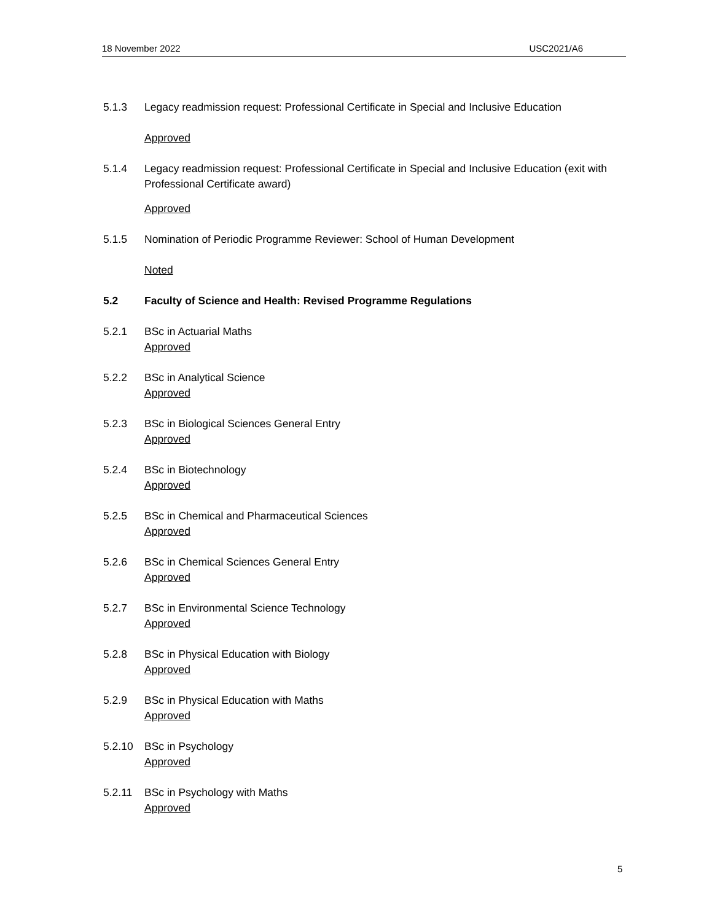18 November 2022 USC2021/A6
5.1.3 Legacy readmission request: Professional Certificate in Special and Inclusive Education
Approved
5.1.4 Legacy readmission request: Professional Certificate in Special and Inclusive Education (exit with Professional Certificate award)
Approved
5.1.5 Nomination of Periodic Programme Reviewer: School of Human Development
Noted
5.2 Faculty of Science and Health: Revised Programme Regulations
5.2.1 BSc in Actuarial Maths
Approved
5.2.2 BSc in Analytical Science
Approved
5.2.3 BSc in Biological Sciences General Entry
Approved
5.2.4 BSc in Biotechnology
Approved
5.2.5 BSc in Chemical and Pharmaceutical Sciences
Approved
5.2.6 BSc in Chemical Sciences General Entry
Approved
5.2.7 BSc in Environmental Science Technology
Approved
5.2.8 BSc in Physical Education with Biology
Approved
5.2.9 BSc in Physical Education with Maths
Approved
5.2.10 BSc in Psychology
Approved
5.2.11 BSc in Psychology with Maths
Approved
5